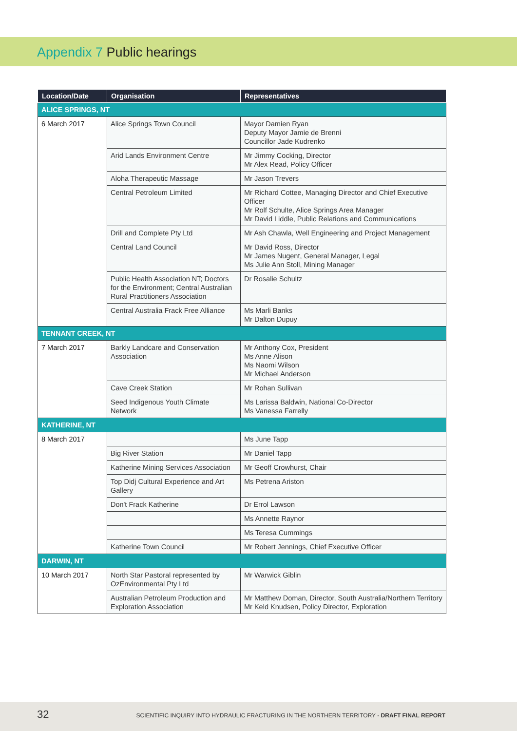Appendix 7 Public hearings
| Location/Date | Organisation | Representatives |
| --- | --- | --- |
| ALICE SPRINGS, NT | | |
| 6 March 2017 | Alice Springs Town Council | Mayor Damien Ryan Deputy Mayor Jamie de Brenni Councillor Jade Kudrenko |
| | Arid Lands Environment Centre | Mr Jimmy Cocking, Director Mr Alex Read, Policy Officer |
| | Aloha Therapeutic Massage | Mr Jason Trevers |
| | Central Petroleum Limited | Mr Richard Cottee, Managing Director and Chief Executive Officer Mr Rolf Schulte, Alice Springs Area Manager Mr David Liddle, Public Relations and Communications |
| | Drill and Complete Pty Ltd | Mr Ash Chawla, Well Engineering and Project Management |
| | Central Land Council | Mr David Ross, Director Mr James Nugent, General Manager, Legal Ms Julie Ann Stoll, Mining Manager |
| | Public Health Association NT; Doctors for the Environment; Central Australian Rural Practitioners Association | Dr Rosalie Schultz |
| | Central Australia Frack Free Alliance | Ms Marli Banks Mr Dalton Dupuy |
| TENNANT CREEK, NT | | |
| 7 March 2017 | Barkly Landcare and Conservation Association | Mr Anthony Cox, President Ms Anne Alison Ms Naomi Wilson Mr Michael Anderson |
| | Cave Creek Station | Mr Rohan Sullivan |
| | Seed Indigenous Youth Climate Network | Ms Larissa Baldwin, National Co-Director Ms Vanessa Farrelly |
| KATHERINE, NT | | |
| 8 March 2017 | | Ms June Tapp |
| | Big River Station | Mr Daniel Tapp |
| | Katherine Mining Services Association | Mr Geoff Crowhurst, Chair |
| | Top Didj Cultural Experience and Art Gallery | Ms Petrena Ariston |
| | Don't Frack Katherine | Dr Errol Lawson |
| | | Ms Annette Raynor |
| | | Ms Teresa Cummings |
| | Katherine Town Council | Mr Robert Jennings, Chief Executive Officer |
| DARWIN, NT | | |
| 10 March 2017 | North Star Pastoral represented by OzEnvironmental Pty Ltd | Mr Warwick Giblin |
| | Australian Petroleum Production and Exploration Association | Mr Matthew Doman, Director, South Australia/Northern Territory Mr Keld Knudsen, Policy Director, Exploration |
32
SCIENTIFIC INQUIRY INTO HYDRAULIC FRACTURING IN THE NORTHERN TERRITORY - DRAFT FINAL REPORT